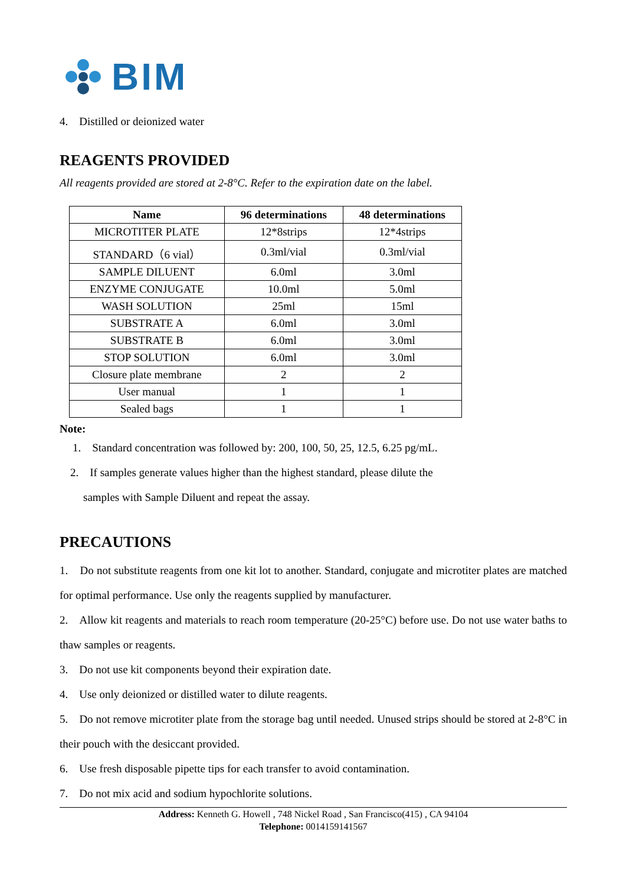BIM
4. Distilled or deionized water
REAGENTS PROVIDED
All reagents provided are stored at 2-8°C. Refer to the expiration date on the label.
| Name | 96 determinations | 48 determinations |
| --- | --- | --- |
| MICROTITER PLATE | 12*8strips | 12*4strips |
| STANDARD（6 vial） | 0.3ml/vial | 0.3ml/vial |
| SAMPLE DILUENT | 6.0ml | 3.0ml |
| ENZYME CONJUGATE | 10.0ml | 5.0ml |
| WASH SOLUTION | 25ml | 15ml |
| SUBSTRATE A | 6.0ml | 3.0ml |
| SUBSTRATE B | 6.0ml | 3.0ml |
| STOP SOLUTION | 6.0ml | 3.0ml |
| Closure plate membrane | 2 | 2 |
| User manual | 1 | 1 |
| Sealed bags | 1 | 1 |
Note:
1. Standard concentration was followed by: 200, 100, 50, 25, 12.5, 6.25 pg/mL.
2. If samples generate values higher than the highest standard, please dilute the
samples with Sample Diluent and repeat the assay.
PRECAUTIONS
1. Do not substitute reagents from one kit lot to another. Standard, conjugate and microtiter plates are matched for optimal performance. Use only the reagents supplied by manufacturer.
2. Allow kit reagents and materials to reach room temperature (20-25°C) before use. Do not use water baths to thaw samples or reagents.
3. Do not use kit components beyond their expiration date.
4. Use only deionized or distilled water to dilute reagents.
5. Do not remove microtiter plate from the storage bag until needed. Unused strips should be stored at 2-8°C in their pouch with the desiccant provided.
6. Use fresh disposable pipette tips for each transfer to avoid contamination.
7. Do not mix acid and sodium hypochlorite solutions.
Address: Kenneth G. Howell , 748 Nickel Road , San Francisco(415) , CA 94104
Telephone: 0014159141567